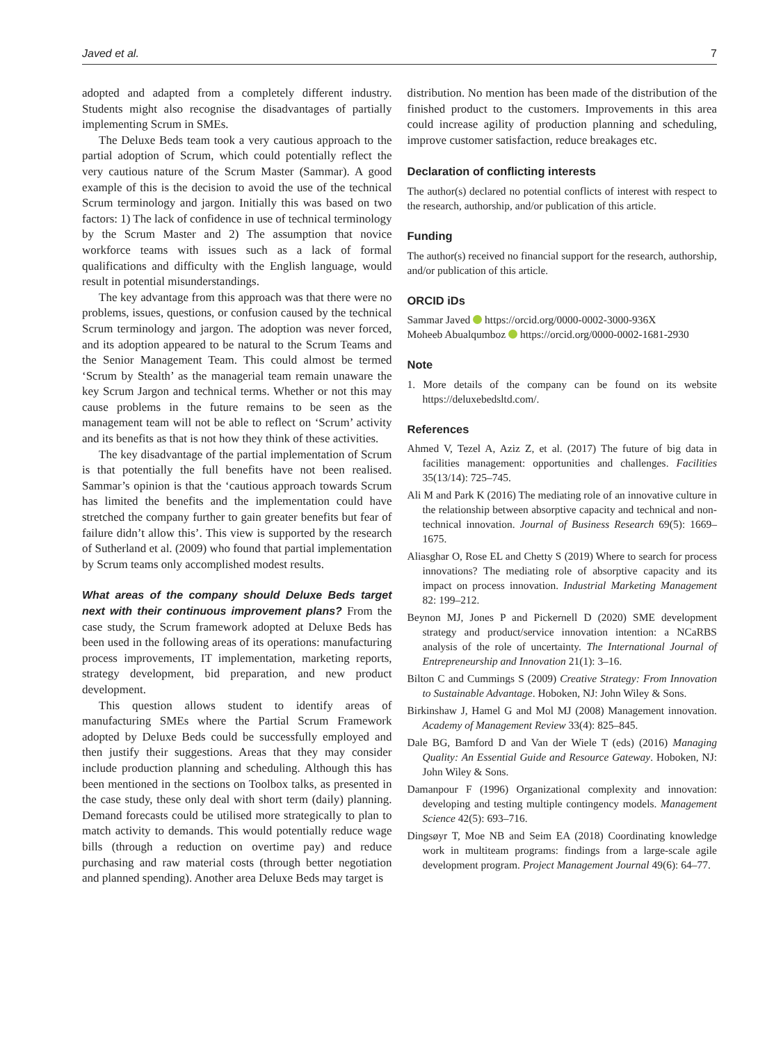Javed et al. 7
adopted and adapted from a completely different industry. Students might also recognise the disadvantages of partially implementing Scrum in SMEs.
The Deluxe Beds team took a very cautious approach to the partial adoption of Scrum, which could potentially reflect the very cautious nature of the Scrum Master (Sammar). A good example of this is the decision to avoid the use of the technical Scrum terminology and jargon. Initially this was based on two factors: 1) The lack of confidence in use of technical terminology by the Scrum Master and 2) The assumption that novice workforce teams with issues such as a lack of formal qualifications and difficulty with the English language, would result in potential misunderstandings.
The key advantage from this approach was that there were no problems, issues, questions, or confusion caused by the technical Scrum terminology and jargon. The adoption was never forced, and its adoption appeared to be natural to the Scrum Teams and the Senior Management Team. This could almost be termed ‘Scrum by Stealth’ as the managerial team remain unaware the key Scrum Jargon and technical terms. Whether or not this may cause problems in the future remains to be seen as the management team will not be able to reflect on ‘Scrum’ activity and its benefits as that is not how they think of these activities.
The key disadvantage of the partial implementation of Scrum is that potentially the full benefits have not been realised. Sammar’s opinion is that the ‘cautious approach towards Scrum has limited the benefits and the implementation could have stretched the company further to gain greater benefits but fear of failure didn’t allow this’. This view is supported by the research of Sutherland et al. (2009) who found that partial implementation by Scrum teams only accomplished modest results.
What areas of the company should Deluxe Beds target next with their continuous improvement plans? From the case study, the Scrum framework adopted at Deluxe Beds has been used in the following areas of its operations: manufacturing process improvements, IT implementation, marketing reports, strategy development, bid preparation, and new product development.
This question allows student to identify areas of manufacturing SMEs where the Partial Scrum Framework adopted by Deluxe Beds could be successfully employed and then justify their suggestions. Areas that they may consider include production planning and scheduling. Although this has been mentioned in the sections on Toolbox talks, as presented in the case study, these only deal with short term (daily) planning. Demand forecasts could be utilised more strategically to plan to match activity to demands. This would potentially reduce wage bills (through a reduction on overtime pay) and reduce purchasing and raw material costs (through better negotiation and planned spending). Another area Deluxe Beds may target is
distribution. No mention has been made of the distribution of the finished product to the customers. Improvements in this area could increase agility of production planning and scheduling, improve customer satisfaction, reduce breakages etc.
Declaration of conflicting interests
The author(s) declared no potential conflicts of interest with respect to the research, authorship, and/or publication of this article.
Funding
The author(s) received no financial support for the research, authorship, and/or publication of this article.
ORCID iDs
Sammar Javed https://orcid.org/0000-0002-3000-936X
Moheeb Abualqumboz https://orcid.org/0000-0002-1681-2930
Note
1. More details of the company can be found on its website https://deluxebedsltd.com/.
References
Ahmed V, Tezel A, Aziz Z, et al. (2017) The future of big data in facilities management: opportunities and challenges. Facilities 35(13/14): 725–745.
Ali M and Park K (2016) The mediating role of an innovative culture in the relationship between absorptive capacity and technical and non-technical innovation. Journal of Business Research 69(5): 1669–1675.
Aliasghar O, Rose EL and Chetty S (2019) Where to search for process innovations? The mediating role of absorptive capacity and its impact on process innovation. Industrial Marketing Management 82: 199–212.
Beynon MJ, Jones P and Pickernell D (2020) SME development strategy and product/service innovation intention: a NCaRBS analysis of the role of uncertainty. The International Journal of Entrepreneurship and Innovation 21(1): 3–16.
Bilton C and Cummings S (2009) Creative Strategy: From Innovation to Sustainable Advantage. Hoboken, NJ: John Wiley & Sons.
Birkinshaw J, Hamel G and Mol MJ (2008) Management innovation. Academy of Management Review 33(4): 825–845.
Dale BG, Bamford D and Van der Wiele T (eds) (2016) Managing Quality: An Essential Guide and Resource Gateway. Hoboken, NJ: John Wiley & Sons.
Damanpour F (1996) Organizational complexity and innovation: developing and testing multiple contingency models. Management Science 42(5): 693–716.
Dingsøyr T, Moe NB and Seim EA (2018) Coordinating knowledge work in multiteam programs: findings from a large-scale agile development program. Project Management Journal 49(6): 64–77.